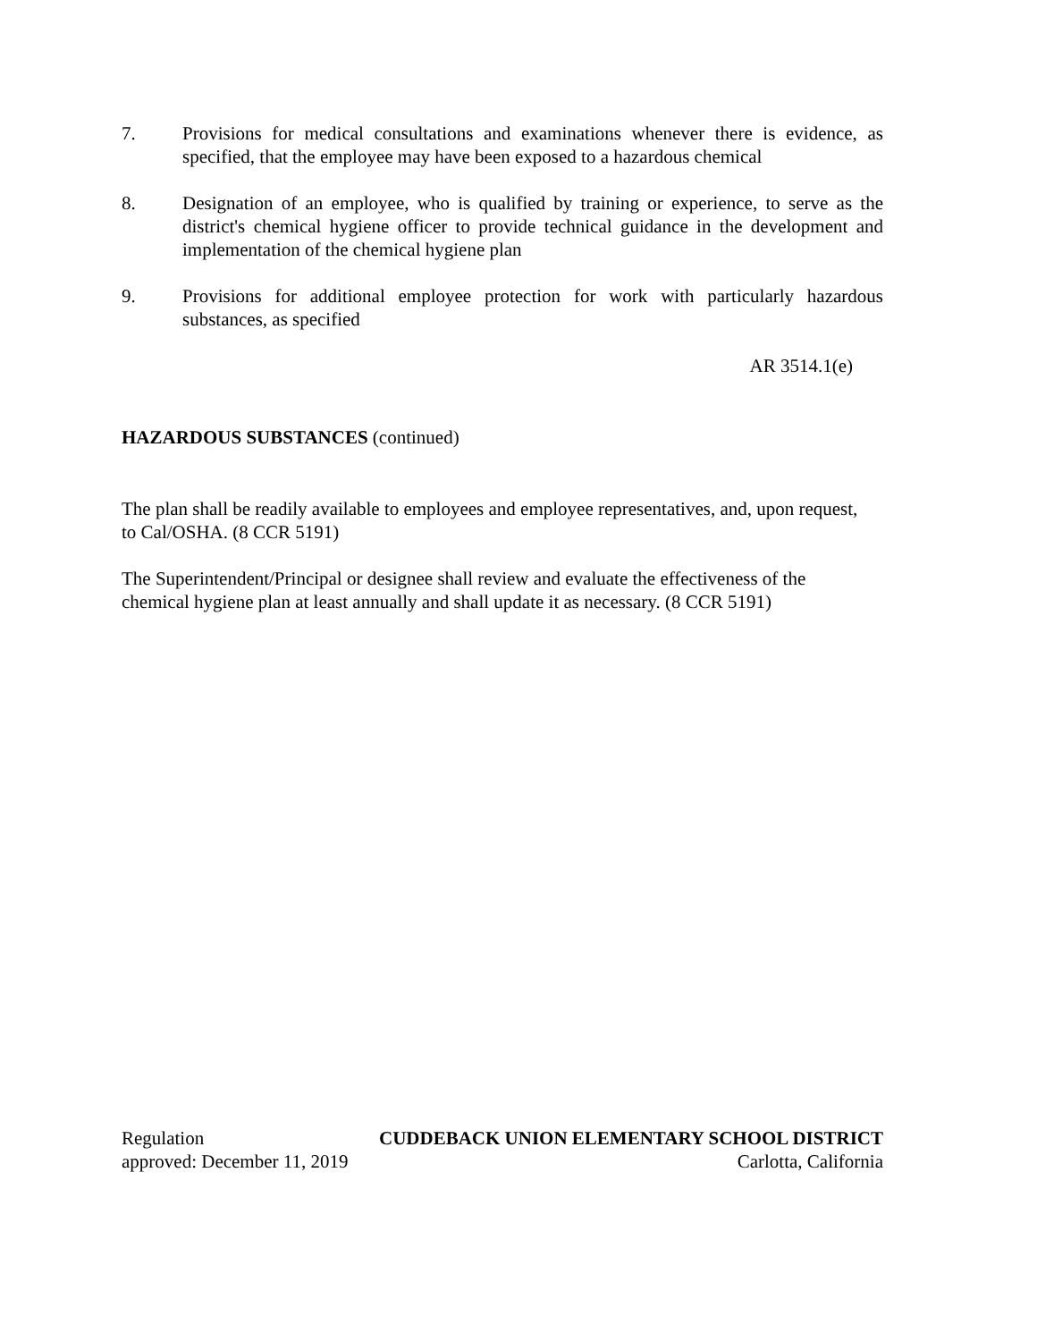7. Provisions for medical consultations and examinations whenever there is evidence, as specified, that the employee may have been exposed to a hazardous chemical
8. Designation of an employee, who is qualified by training or experience, to serve as the district's chemical hygiene officer to provide technical guidance in the development and implementation of the chemical hygiene plan
9. Provisions for additional employee protection for work with particularly hazardous substances, as specified
AR 3514.1(e)
HAZARDOUS SUBSTANCES (continued)
The plan shall be readily available to employees and employee representatives, and, upon request, to Cal/OSHA. (8 CCR 5191)
The Superintendent/Principal or designee shall review and evaluate the effectiveness of the chemical hygiene plan at least annually and shall update it as necessary. (8 CCR 5191)
Regulation CUDDEBACK UNION ELEMENTARY SCHOOL DISTRICT
approved: December 11, 2019 Carlotta, California